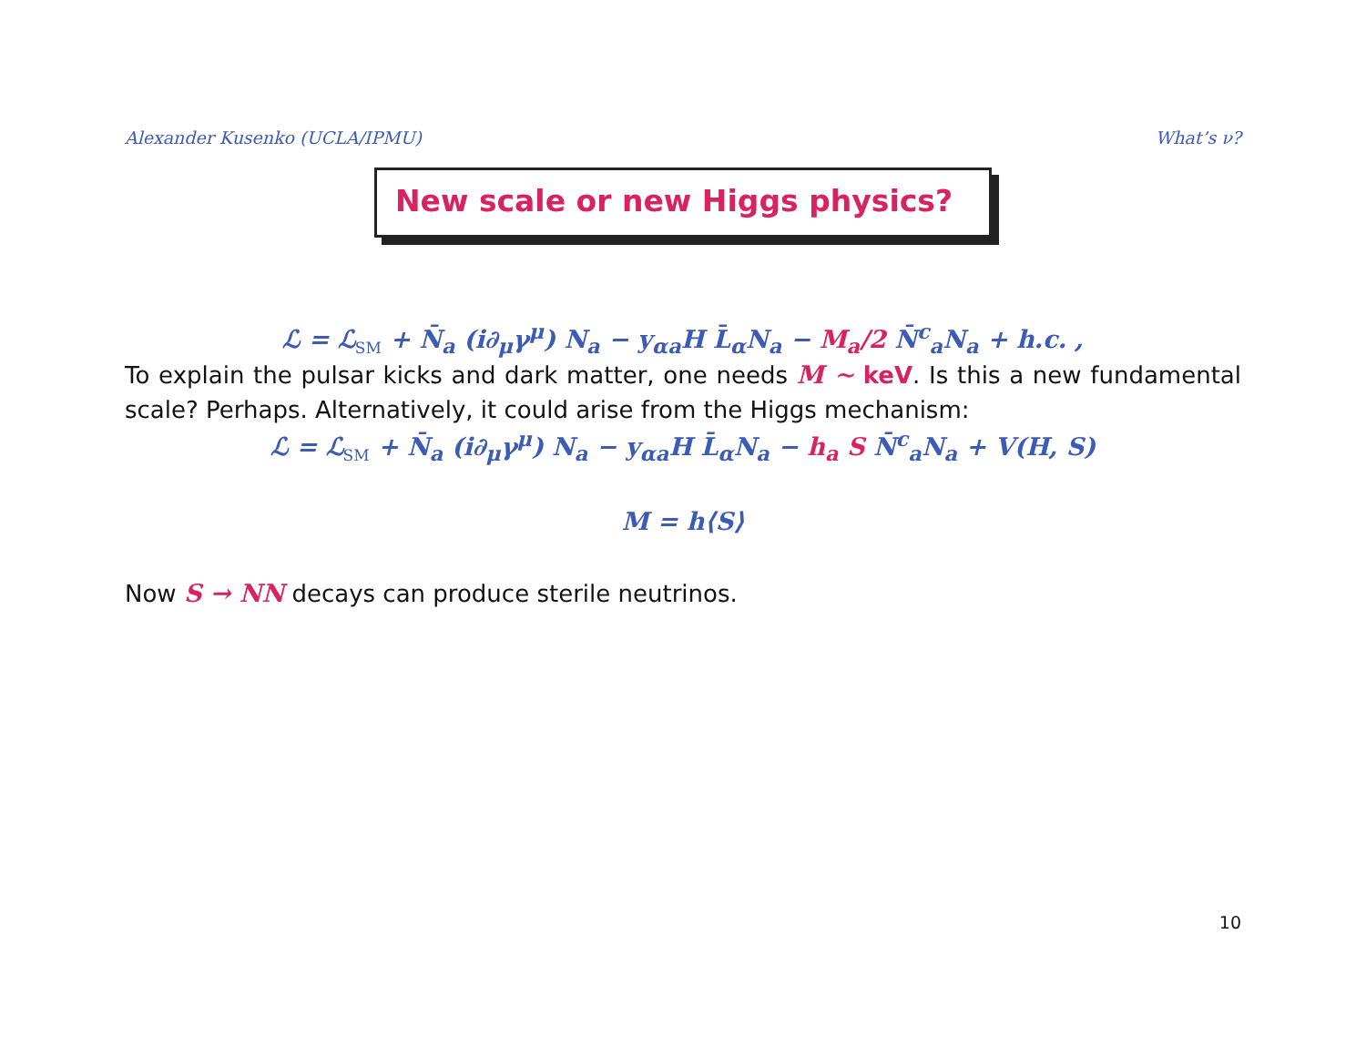Alexander Kusenko (UCLA/IPMU) What’s ν?
New scale or new Higgs physics?
ℒ = ℒ<sub>SM</sub> + N̄<sub>a</sub> (i∂<sub>μ</sub>γ<sup>μ</sup>) N<sub>a</sub> − y<sub>αa</sub>H L̄<sub>α</sub>N<sub>a</sub> − M<sub>a</sub>/2 N̄<sup>c</sup><sub>a</sub>N<sub>a</sub> + h.c. ,
To explain the pulsar kicks and dark matter, one needs M ∼ keV. Is this a new fundamental scale? Perhaps. Alternatively, it could arise from the Higgs mechanism:
ℒ = ℒ<sub>SM</sub> + N̄<sub>a</sub> (i∂<sub>μ</sub>γ<sup>μ</sup>) N<sub>a</sub> − y<sub>αa</sub>H L̄<sub>α</sub>N<sub>a</sub> − h<sub>a</sub> S N̄<sup>c</sup><sub>a</sub>N<sub>a</sub> + V(H, S)
M = h⟨S⟩
Now S → NN decays can produce sterile neutrinos.
10